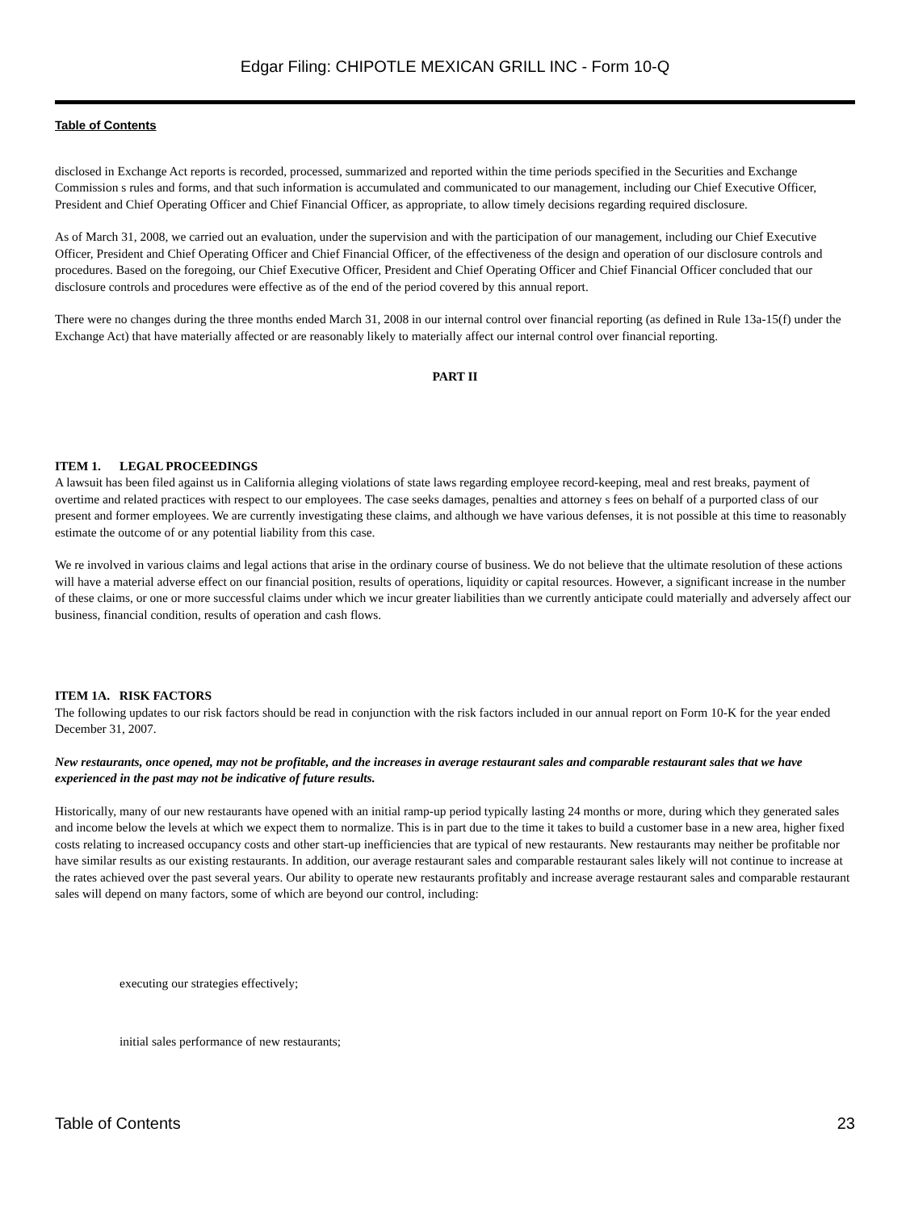Edgar Filing: CHIPOTLE MEXICAN GRILL INC - Form 10-Q
Table of Contents
disclosed in Exchange Act reports is recorded, processed, summarized and reported within the time periods specified in the Securities and Exchange Commission s rules and forms, and that such information is accumulated and communicated to our management, including our Chief Executive Officer, President and Chief Operating Officer and Chief Financial Officer, as appropriate, to allow timely decisions regarding required disclosure.
As of March 31, 2008, we carried out an evaluation, under the supervision and with the participation of our management, including our Chief Executive Officer, President and Chief Operating Officer and Chief Financial Officer, of the effectiveness of the design and operation of our disclosure controls and procedures. Based on the foregoing, our Chief Executive Officer, President and Chief Operating Officer and Chief Financial Officer concluded that our disclosure controls and procedures were effective as of the end of the period covered by this annual report.
There were no changes during the three months ended March 31, 2008 in our internal control over financial reporting (as defined in Rule 13a-15(f) under the Exchange Act) that have materially affected or are reasonably likely to materially affect our internal control over financial reporting.
PART II
ITEM 1. LEGAL PROCEEDINGS
A lawsuit has been filed against us in California alleging violations of state laws regarding employee record-keeping, meal and rest breaks, payment of overtime and related practices with respect to our employees. The case seeks damages, penalties and attorney s fees on behalf of a purported class of our present and former employees. We are currently investigating these claims, and although we have various defenses, it is not possible at this time to reasonably estimate the outcome of or any potential liability from this case.
We re involved in various claims and legal actions that arise in the ordinary course of business. We do not believe that the ultimate resolution of these actions will have a material adverse effect on our financial position, results of operations, liquidity or capital resources. However, a significant increase in the number of these claims, or one or more successful claims under which we incur greater liabilities than we currently anticipate could materially and adversely affect our business, financial condition, results of operation and cash flows.
ITEM 1A. RISK FACTORS
The following updates to our risk factors should be read in conjunction with the risk factors included in our annual report on Form 10-K for the year ended December 31, 2007.
New restaurants, once opened, may not be profitable, and the increases in average restaurant sales and comparable restaurant sales that we have experienced in the past may not be indicative of future results.
Historically, many of our new restaurants have opened with an initial ramp-up period typically lasting 24 months or more, during which they generated sales and income below the levels at which we expect them to normalize. This is in part due to the time it takes to build a customer base in a new area, higher fixed costs relating to increased occupancy costs and other start-up inefficiencies that are typical of new restaurants. New restaurants may neither be profitable nor have similar results as our existing restaurants. In addition, our average restaurant sales and comparable restaurant sales likely will not continue to increase at the rates achieved over the past several years. Our ability to operate new restaurants profitably and increase average restaurant sales and comparable restaurant sales will depend on many factors, some of which are beyond our control, including:
executing our strategies effectively;
initial sales performance of new restaurants;
Table of Contents 23